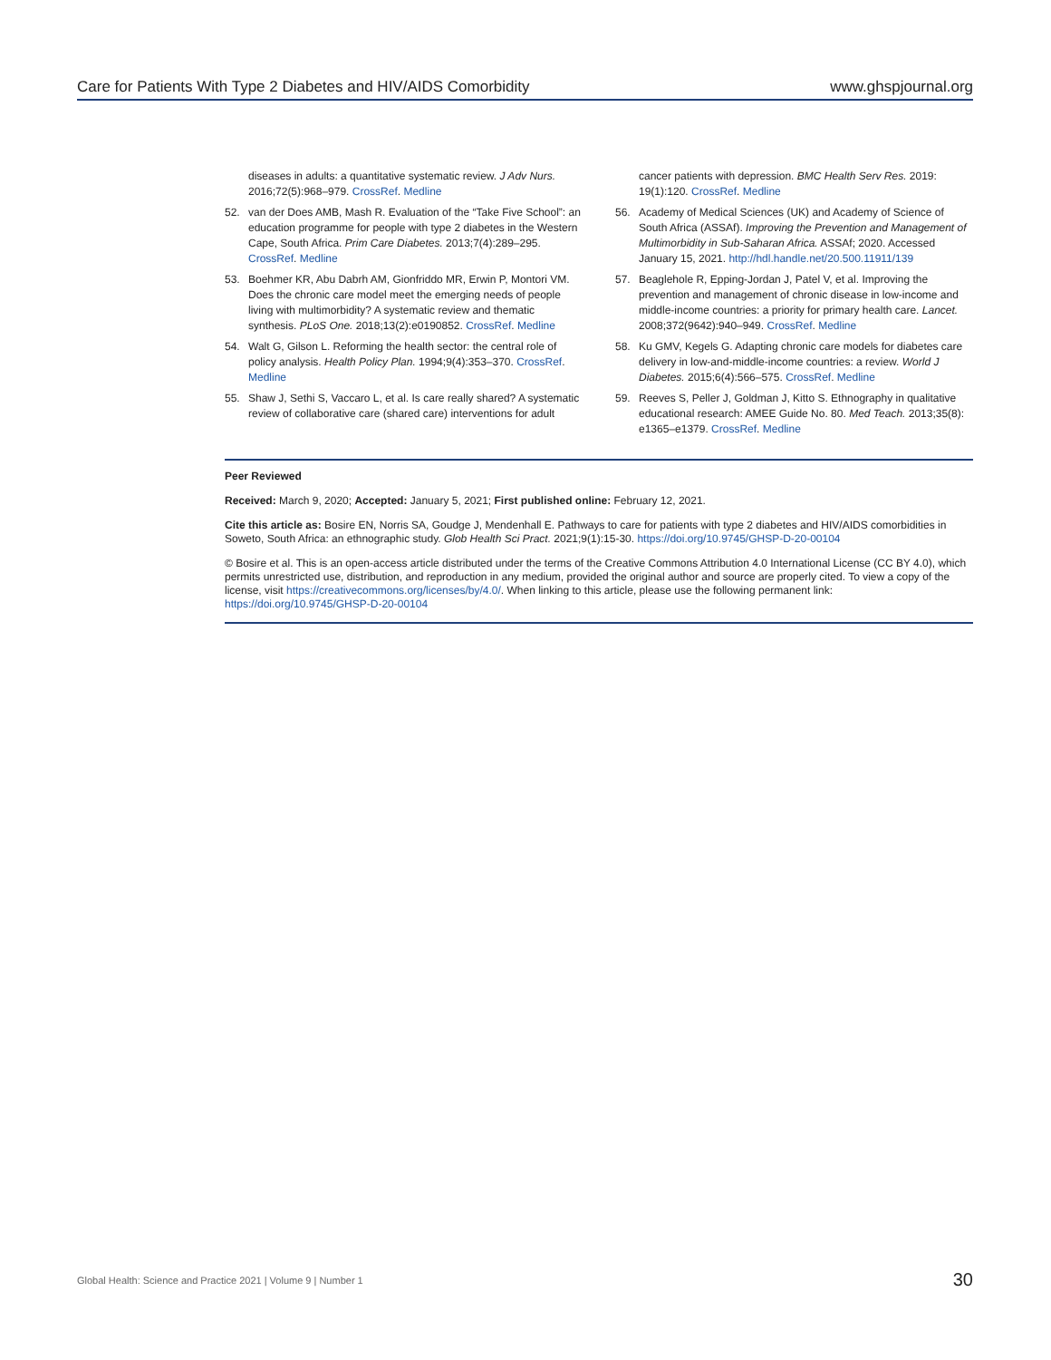Care for Patients With Type 2 Diabetes and HIV/AIDS Comorbidity www.ghspjournal.org
diseases in adults: a quantitative systematic review. J Adv Nurs. 2016;72(5):968–979. CrossRef. Medline
52. van der Does AMB, Mash R. Evaluation of the “Take Five School”: an education programme for people with type 2 diabetes in the Western Cape, South Africa. Prim Care Diabetes. 2013;7(4):289–295. CrossRef. Medline
53. Boehmer KR, Abu Dabrh AM, Gionfriddo MR, Erwin P, Montori VM. Does the chronic care model meet the emerging needs of people living with multimorbidity? A systematic review and thematic synthesis. PLoS One. 2018;13(2):e0190852. CrossRef. Medline
54. Walt G, Gilson L. Reforming the health sector: the central role of policy analysis. Health Policy Plan. 1994;9(4):353–370. CrossRef. Medline
55. Shaw J, Sethi S, Vaccaro L, et al. Is care really shared? A systematic review of collaborative care (shared care) interventions for adult
cancer patients with depression. BMC Health Serv Res. 2019: 19(1):120. CrossRef. Medline
56. Academy of Medical Sciences (UK) and Academy of Science of South Africa (ASSAf). Improving the Prevention and Management of Multimorbidity in Sub-Saharan Africa. ASSAf; 2020. Accessed January 15, 2021. http://hdl.handle.net/20.500.11911/139
57. Beaglehole R, Epping-Jordan J, Patel V, et al. Improving the prevention and management of chronic disease in low-income and middle-income countries: a priority for primary health care. Lancet. 2008;372(9642):940–949. CrossRef. Medline
58. Ku GMV, Kegels G. Adapting chronic care models for diabetes care delivery in low-and-middle-income countries: a review. World J Diabetes. 2015;6(4):566–575. CrossRef. Medline
59. Reeves S, Peller J, Goldman J, Kitto S. Ethnography in qualitative educational research: AMEE Guide No. 80. Med Teach. 2013;35(8): e1365–e1379. CrossRef. Medline
Peer Reviewed
Received: March 9, 2020; Accepted: January 5, 2021; First published online: February 12, 2021.
Cite this article as: Bosire EN, Norris SA, Goudge J, Mendenhall E. Pathways to care for patients with type 2 diabetes and HIV/AIDS comorbidities in Soweto, South Africa: an ethnographic study. Glob Health Sci Pract. 2021;9(1):15-30. https://doi.org/10.9745/GHSP-D-20-00104
© Bosire et al. This is an open-access article distributed under the terms of the Creative Commons Attribution 4.0 International License (CC BY 4.0), which permits unrestricted use, distribution, and reproduction in any medium, provided the original author and source are properly cited. To view a copy of the license, visit https://creativecommons.org/licenses/by/4.0/. When linking to this article, please use the following permanent link: https://doi.org/10.9745/GHSP-D-20-00104
Global Health: Science and Practice 2021 | Volume 9 | Number 1 30